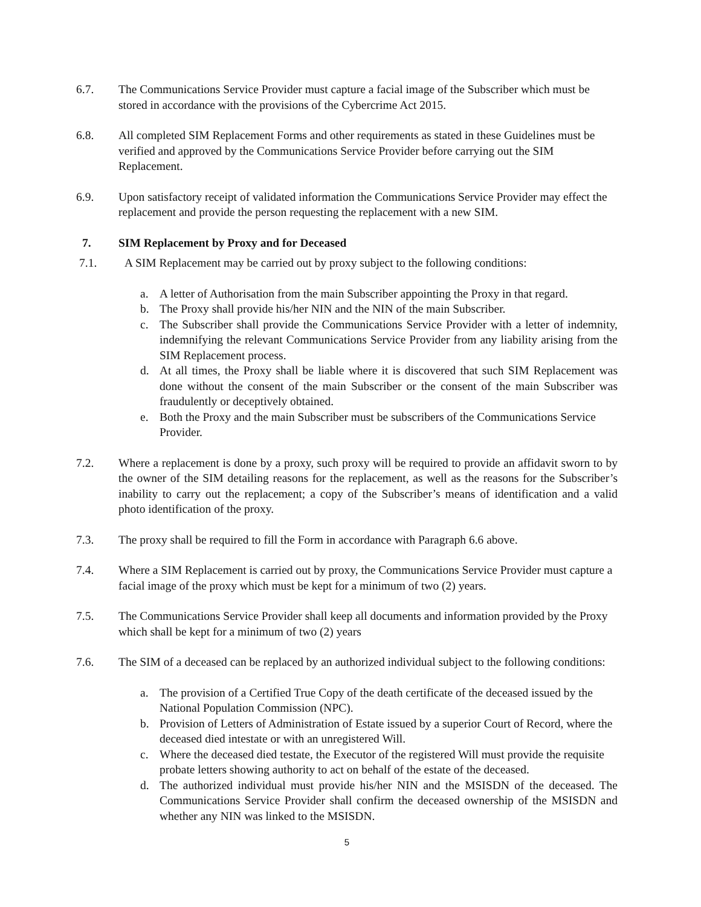6.7. The Communications Service Provider must capture a facial image of the Subscriber which must be stored in accordance with the provisions of the Cybercrime Act 2015.
6.8. All completed SIM Replacement Forms and other requirements as stated in these Guidelines must be verified and approved by the Communications Service Provider before carrying out the SIM Replacement.
6.9. Upon satisfactory receipt of validated information the Communications Service Provider may effect the replacement and provide the person requesting the replacement with a new SIM.
7. SIM Replacement by Proxy and for Deceased
7.1. A SIM Replacement may be carried out by proxy subject to the following conditions:
a. A letter of Authorisation from the main Subscriber appointing the Proxy in that regard.
b. The Proxy shall provide his/her NIN and the NIN of the main Subscriber.
c. The Subscriber shall provide the Communications Service Provider with a letter of indemnity, indemnifying the relevant Communications Service Provider from any liability arising from the SIM Replacement process.
d. At all times, the Proxy shall be liable where it is discovered that such SIM Replacement was done without the consent of the main Subscriber or the consent of the main Subscriber was fraudulently or deceptively obtained.
e. Both the Proxy and the main Subscriber must be subscribers of the Communications Service Provider.
7.2. Where a replacement is done by a proxy, such proxy will be required to provide an affidavit sworn to by the owner of the SIM detailing reasons for the replacement, as well as the reasons for the Subscriber’s inability to carry out the replacement; a copy of the Subscriber’s means of identification and a valid photo identification of the proxy.
7.3. The proxy shall be required to fill the Form in accordance with Paragraph 6.6 above.
7.4. Where a SIM Replacement is carried out by proxy, the Communications Service Provider must capture a facial image of the proxy which must be kept for a minimum of two (2) years.
7.5. The Communications Service Provider shall keep all documents and information provided by the Proxy which shall be kept for a minimum of two (2) years
7.6. The SIM of a deceased can be replaced by an authorized individual subject to the following conditions:
a. The provision of a Certified True Copy of the death certificate of the deceased issued by the National Population Commission (NPC).
b. Provision of Letters of Administration of Estate issued by a superior Court of Record, where the deceased died intestate or with an unregistered Will.
c. Where the deceased died testate, the Executor of the registered Will must provide the requisite probate letters showing authority to act on behalf of the estate of the deceased.
d. The authorized individual must provide his/her NIN and the MSISDN of the deceased. The Communications Service Provider shall confirm the deceased ownership of the MSISDN and whether any NIN was linked to the MSISDN.
5